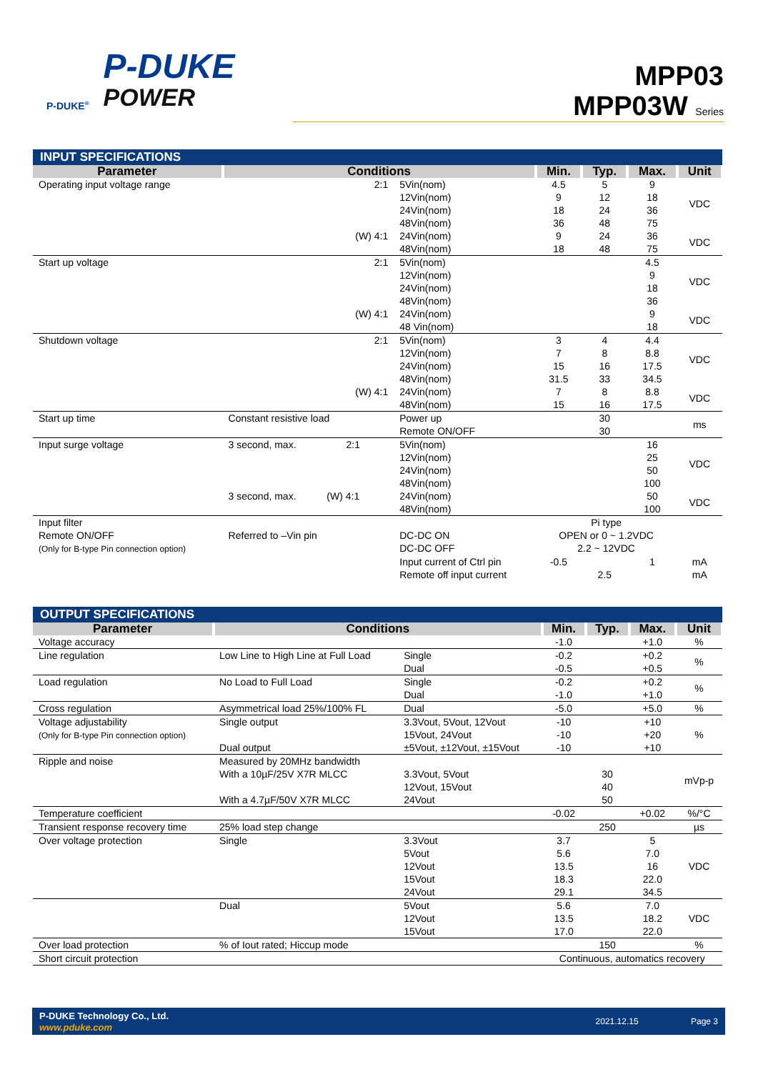P-DUKE<sup>®</sup>
P-DUKE
POWER
MPP03
MPP03W Series
| INPUT SPECIFICATIONS | | | | | | |
| Parameter | Conditions | | Min. | Typ. | Max. | Unit |
| Operating input voltage range | 2:1 | 5Vin(nom) 12Vin(nom) 24Vin(nom) 48Vin(nom) | 4.5 9 18 36 | 5 12 24 48 | 9 18 36 75 | VDC |
| | (W) 4:1 | 24Vin(nom) 48Vin(nom) | 9 18 | 24 48 | 36 75 | VDC |
| Start up voltage | 2:1 | 5Vin(nom) 12Vin(nom) 24Vin(nom) 48Vin(nom) | | | 4.5 9 18 36 | VDC |
| | (W) 4:1 | 24Vin(nom) 48 Vin(nom) | | | 9 18 | VDC |
| Shutdown voltage | 2:1 | 5Vin(nom) 12Vin(nom) 24Vin(nom) 48Vin(nom) | 3 7 15 31.5 | 4 8 16 33 | 4.4 8.8 17.5 34.5 | VDC |
| | (W) 4:1 | 24Vin(nom) 48Vin(nom) | 7 15 | 8 16 | 8.8 17.5 | VDC |
| Start up time | Constant resistive load | Power up Remote ON/OFF | | 30 30 | | ms |
| Input surge voltage | 3 second, max. 2:1 | 5Vin(nom) 12Vin(nom) 24Vin(nom) 48Vin(nom) | | | 16 25 50 100 | VDC |
| | 3 second, max. (W) 4:1 | 24Vin(nom) 48Vin(nom) | | | 50 100 | VDC |
| Input filter | | | Pi type | | | |
| Remote ON/OFF (Only for B-type Pin connection option) | Referred to –Vin pin | DC-DC ON DC-DC OFF | OPEN or 0 ~ 1.2VDC 2.2 ~ 12VDC | | | |
| | | Input current of Ctrl pin Remote off input current | -0.5 | 2.5 | 1 | mA mA |
| OUTPUT SPECIFICATIONS | | | | | | |
| Parameter | Conditions | | Min. | Typ. | Max. | Unit |
| Voltage accuracy | | | -1.0 | | +1.0 | % |
| Line regulation | Low Line to High Line at Full Load | Single Dual | -0.2 -0.5 | | +0.2 +0.5 | % |
| Load regulation | No Load to Full Load | Single Dual | -0.2 -1.0 | | +0.2 +1.0 | % |
| Cross regulation | Asymmetrical load 25%/100% FL | Dual | -5.0 | | +5.0 | % |
| Voltage adjustability (Only for B-type Pin connection option) | Single output Dual output | 3.3Vout, 5Vout, 12Vout 15Vout, 24Vout ±5Vout, ±12Vout, ±15Vout | -10 -10 -10 | | +10 +20 +10 | % |
| Ripple and noise | Measured by 20MHz bandwidth With a 10µF/25V X7R MLCC With a 4.7µF/50V X7R MLCC | 3.3Vout, 5Vout 12Vout, 15Vout 24Vout | | 30 40 50 | | mVp-p |
| Temperature coefficient | | | -0.02 | | +0.02 | %/°C |
| Transient response recovery time | 25% load step change | | | 250 | | µs |
| Over voltage protection | Single | 3.3Vout 5Vout 12Vout 15Vout 24Vout | 3.7 5.6 13.5 18.3 29.1 | | 5 7.0 16 22.0 34.5 | VDC |
| | Dual | 5Vout 12Vout 15Vout | 5.6 13.5 17.0 | | 7.0 18.2 22.0 | VDC |
| Over load protection | % of Iout rated; Hiccup mode | | | 150 | | % |
| Short circuit protection | | | Continuous, automatics recovery | | | |
P-DUKE Technology Co., Ltd.
www.pduke.com
2021.12.15 Page 3